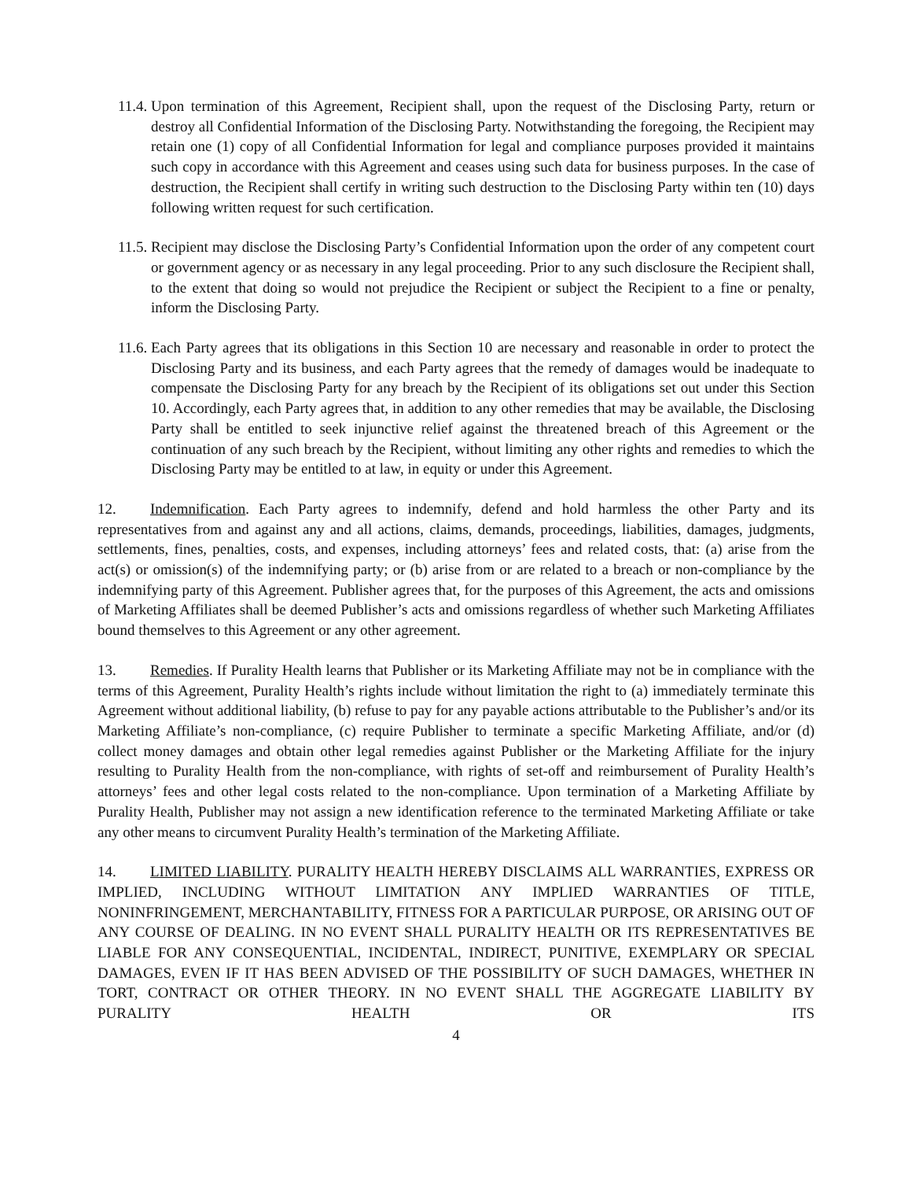11.4.
Upon termination of this Agreement, Recipient shall, upon the request of the Disclosing Party, return or destroy all Confidential Information of the Disclosing Party. Notwithstanding the foregoing, the Recipient may retain one (1) copy of all Confidential Information for legal and compliance purposes provided it maintains such copy in accordance with this Agreement and ceases using such data for business purposes. In the case of destruction, the Recipient shall certify in writing such destruction to the Disclosing Party within ten (10) days following written request for such certification.
11.5.
Recipient may disclose the Disclosing Party’s Confidential Information upon the order of any competent court or government agency or as necessary in any legal proceeding. Prior to any such disclosure the Recipient shall, to the extent that doing so would not prejudice the Recipient or subject the Recipient to a fine or penalty, inform the Disclosing Party.
11.6.
Each Party agrees that its obligations in this Section 10 are necessary and reasonable in order to protect the Disclosing Party and its business, and each Party agrees that the remedy of damages would be inadequate to compensate the Disclosing Party for any breach by the Recipient of its obligations set out under this Section 10. Accordingly, each Party agrees that, in addition to any other remedies that may be available, the Disclosing Party shall be entitled to seek injunctive relief against the threatened breach of this Agreement or the continuation of any such breach by the Recipient, without limiting any other rights and remedies to which the Disclosing Party may be entitled to at law, in equity or under this Agreement.
12. Indemnification. Each Party agrees to indemnify, defend and hold harmless the other Party and its representatives from and against any and all actions, claims, demands, proceedings, liabilities, damages, judgments, settlements, fines, penalties, costs, and expenses, including attorneys’ fees and related costs, that: (a) arise from the act(s) or omission(s) of the indemnifying party; or (b) arise from or are related to a breach or non-compliance by the indemnifying party of this Agreement. Publisher agrees that, for the purposes of this Agreement, the acts and omissions of Marketing Affiliates shall be deemed Publisher’s acts and omissions regardless of whether such Marketing Affiliates bound themselves to this Agreement or any other agreement.
13. Remedies. If Purality Health learns that Publisher or its Marketing Affiliate may not be in compliance with the terms of this Agreement, Purality Health’s rights include without limitation the right to (a) immediately terminate this Agreement without additional liability, (b) refuse to pay for any payable actions attributable to the Publisher’s and/or its Marketing Affiliate’s non-compliance, (c) require Publisher to terminate a specific Marketing Affiliate, and/or (d) collect money damages and obtain other legal remedies against Publisher or the Marketing Affiliate for the injury resulting to Purality Health from the non-compliance, with rights of set-off and reimbursement of Purality Health’s attorneys’ fees and other legal costs related to the non-compliance. Upon termination of a Marketing Affiliate by Purality Health, Publisher may not assign a new identification reference to the terminated Marketing Affiliate or take any other means to circumvent Purality Health’s termination of the Marketing Affiliate.
14. LIMITED LIABILITY. PURALITY HEALTH HEREBY DISCLAIMS ALL WARRANTIES, EXPRESS OR IMPLIED, INCLUDING WITHOUT LIMITATION ANY IMPLIED WARRANTIES OF TITLE, NONINFRINGEMENT, MERCHANTABILITY, FITNESS FOR A PARTICULAR PURPOSE, OR ARISING OUT OF ANY COURSE OF DEALING. IN NO EVENT SHALL PURALITY HEALTH OR ITS REPRESENTATIVES BE LIABLE FOR ANY CONSEQUENTIAL, INCIDENTAL, INDIRECT, PUNITIVE, EXEMPLARY OR SPECIAL DAMAGES, EVEN IF IT HAS BEEN ADVISED OF THE POSSIBILITY OF SUCH DAMAGES, WHETHER IN TORT, CONTRACT OR OTHER THEORY. IN NO EVENT SHALL THE AGGREGATE LIABILITY BY PURALITY HEALTH OR ITS
4